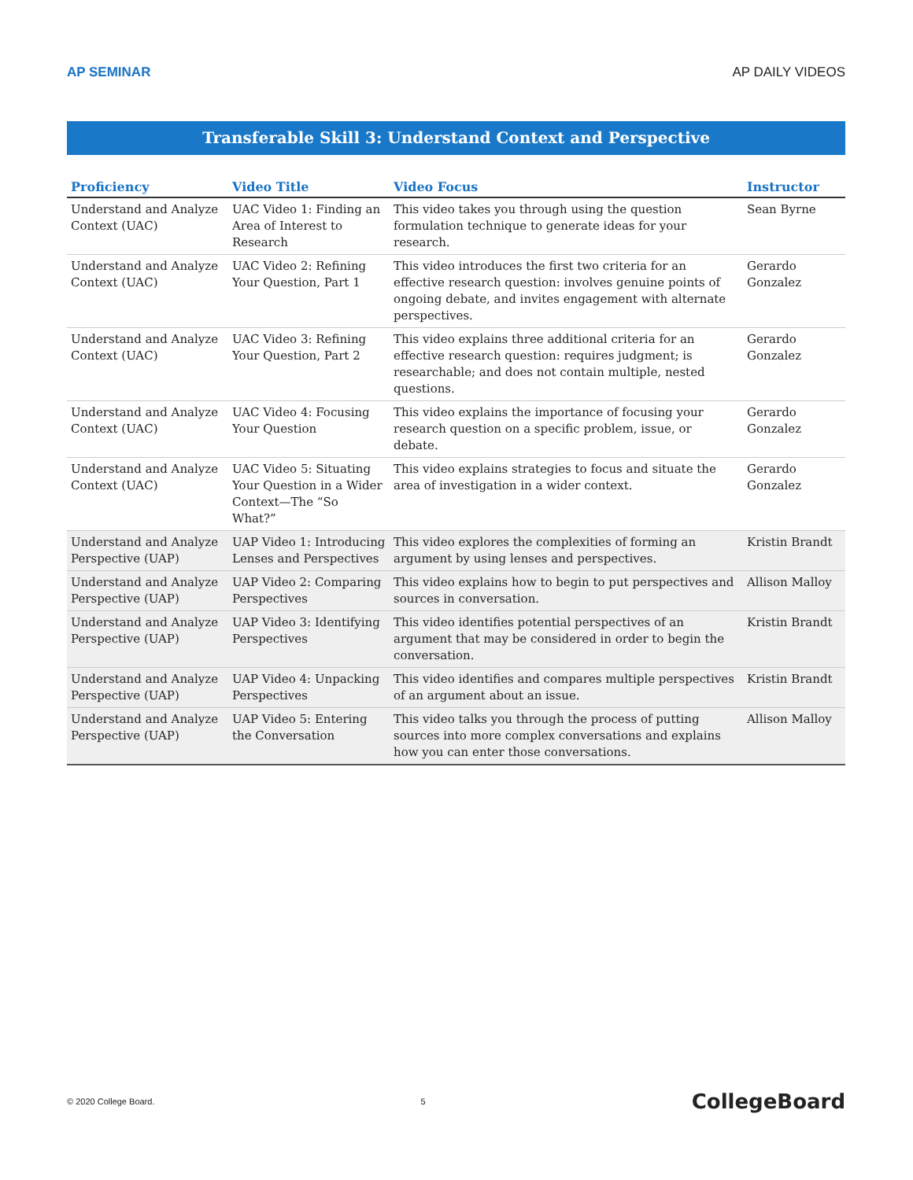AP SEMINAR AP DAILY VIDEOS
Transferable Skill 3: Understand Context and Perspective
| Proficiency | Video Title | Video Focus | Instructor |
| --- | --- | --- | --- |
| Understand and Analyze Context (UAC) | UAC Video 1: Finding an Area of Interest to Research | This video takes you through using the question formulation technique to generate ideas for your research. | Sean Byrne |
| Understand and Analyze Context (UAC) | UAC Video 2: Refining Your Question, Part 1 | This video introduces the first two criteria for an effective research question: involves genuine points of ongoing debate, and invites engagement with alternate perspectives. | Gerardo Gonzalez |
| Understand and Analyze Context (UAC) | UAC Video 3: Refining Your Question, Part 2 | This video explains three additional criteria for an effective research question: requires judgment; is researchable; and does not contain multiple, nested questions. | Gerardo Gonzalez |
| Understand and Analyze Context (UAC) | UAC Video 4: Focusing Your Question | This video explains the importance of focusing your research question on a specific problem, issue, or debate. | Gerardo Gonzalez |
| Understand and Analyze Context (UAC) | UAC Video 5: Situating Your Question in a Wider Context—The “So What?” | This video explains strategies to focus and situate the area of investigation in a wider context. | Gerardo Gonzalez |
| Understand and Analyze Perspective (UAP) | UAP Video 1: Introducing Lenses and Perspectives | This video explores the complexities of forming an argument by using lenses and perspectives. | Kristin Brandt |
| Understand and Analyze Perspective (UAP) | UAP Video 2: Comparing Perspectives | This video explains how to begin to put perspectives and sources in conversation. | Allison Malloy |
| Understand and Analyze Perspective (UAP) | UAP Video 3: Identifying Perspectives | This video identifies potential perspectives of an argument that may be considered in order to begin the conversation. | Kristin Brandt |
| Understand and Analyze Perspective (UAP) | UAP Video 4: Unpacking Perspectives | This video identifies and compares multiple perspectives of an argument about an issue. | Kristin Brandt |
| Understand and Analyze Perspective (UAP) | UAP Video 5: Entering the Conversation | This video talks you through the process of putting sources into more complex conversations and explains how you can enter those conversations. | Allison Malloy |
© 2020 College Board. 5 CollegeBoard